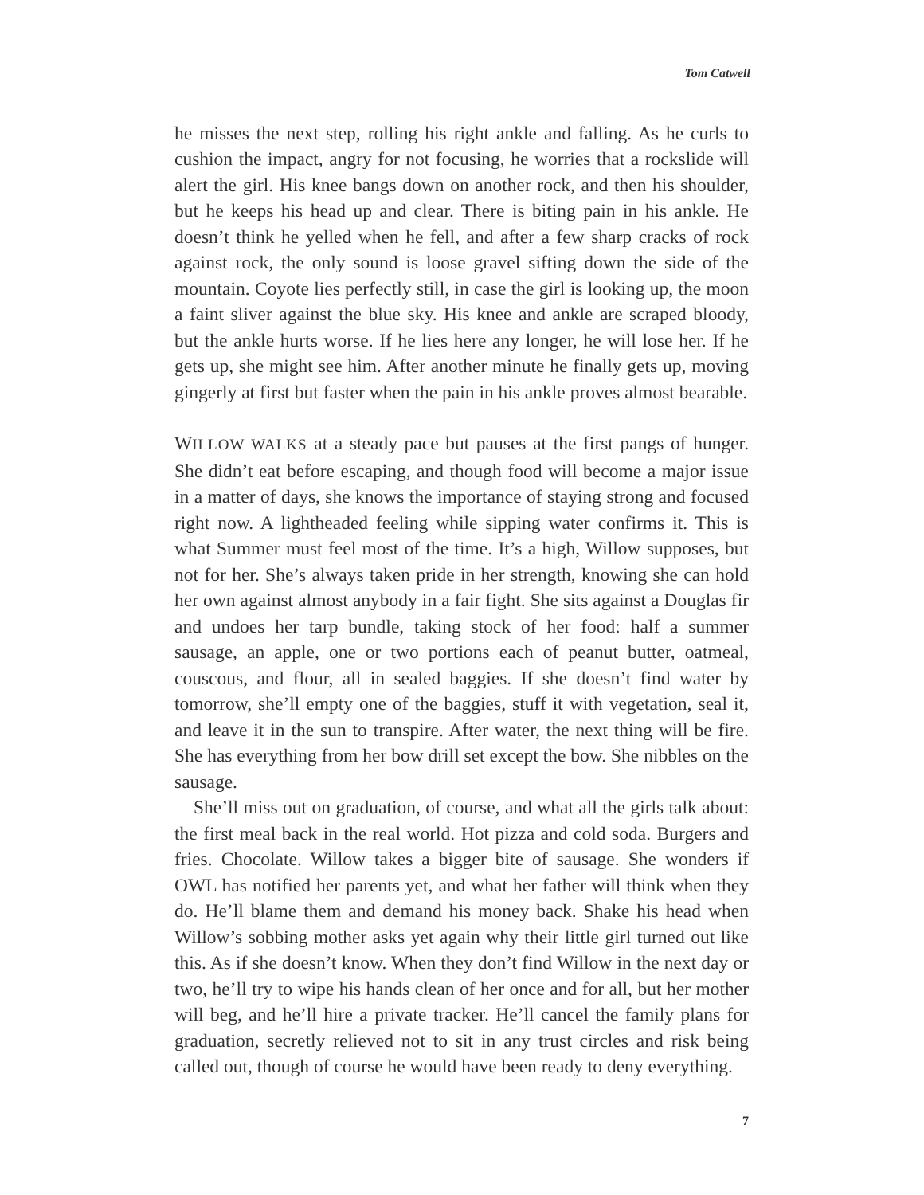Tom Catwell
he misses the next step, rolling his right ankle and falling. As he curls to cushion the impact, angry for not focusing, he worries that a rockslide will alert the girl. His knee bangs down on another rock, and then his shoulder, but he keeps his head up and clear. There is biting pain in his ankle. He doesn’t think he yelled when he fell, and after a few sharp cracks of rock against rock, the only sound is loose gravel sifting down the side of the mountain. Coyote lies perfectly still, in case the girl is looking up, the moon a faint sliver against the blue sky. His knee and ankle are scraped bloody, but the ankle hurts worse. If he lies here any longer, he will lose her. If he gets up, she might see him. After another minute he finally gets up, moving gingerly at first but faster when the pain in his ankle proves almost bearable.
WILLOW WALKS at a steady pace but pauses at the first pangs of hunger. She didn’t eat before escaping, and though food will become a major issue in a matter of days, she knows the importance of staying strong and focused right now. A lightheaded feeling while sipping water confirms it. This is what Summer must feel most of the time. It’s a high, Willow supposes, but not for her. She’s always taken pride in her strength, knowing she can hold her own against almost anybody in a fair fight. She sits against a Douglas fir and undoes her tarp bundle, taking stock of her food: half a summer sausage, an apple, one or two portions each of peanut butter, oatmeal, couscous, and flour, all in sealed baggies. If she doesn’t find water by tomorrow, she’ll empty one of the baggies, stuff it with vegetation, seal it, and leave it in the sun to transpire. After water, the next thing will be fire. She has everything from her bow drill set except the bow. She nibbles on the sausage.
She’ll miss out on graduation, of course, and what all the girls talk about: the first meal back in the real world. Hot pizza and cold soda. Burgers and fries. Chocolate. Willow takes a bigger bite of sausage. She wonders if OWL has notified her parents yet, and what her father will think when they do. He’ll blame them and demand his money back. Shake his head when Willow’s sobbing mother asks yet again why their little girl turned out like this. As if she doesn’t know. When they don’t find Willow in the next day or two, he’ll try to wipe his hands clean of her once and for all, but her mother will beg, and he’ll hire a private tracker. He’ll cancel the family plans for graduation, secretly relieved not to sit in any trust circles and risk being called out, though of course he would have been ready to deny everything.
7